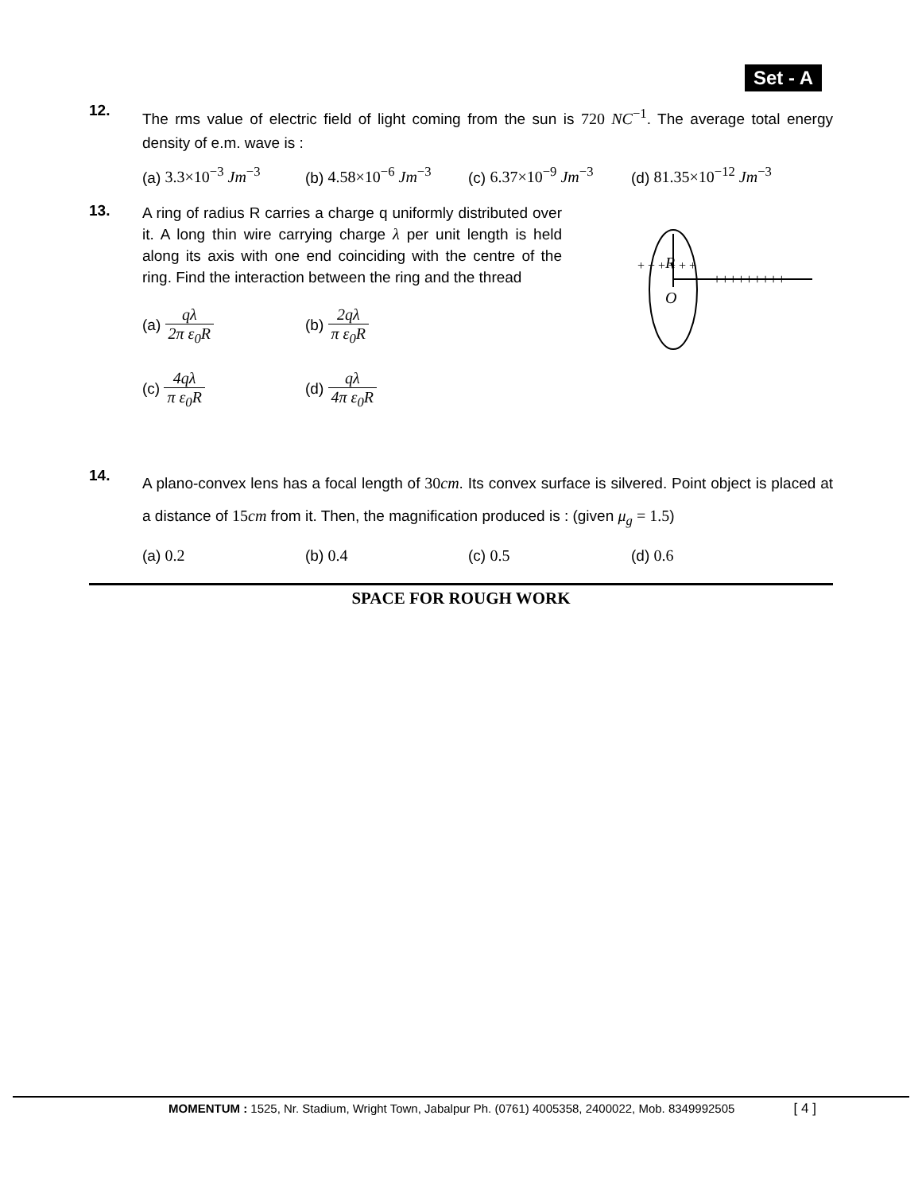Set - A
12.
The rms value of electric field of light coming from the sun is 720 NC<sup>−1</sup>. The average total energy density of e.m. wave is :
(a) 3.3×10<sup>−3</sup> Jm<sup>−3</sup> (b) 4.58×10<sup>−6</sup> Jm<sup>−3</sup>
(c) 6.37×10<sup>−9</sup> Jm<sup>−3</sup>
(d) 81.35×10<sup>−12</sup> Jm<sup>−3</sup>
13.
A ring of radius R carries a charge q uniformly distributed over it. A long thin wire carrying charge λ per unit length is held along its axis with one end coinciding with the centre of the ring. Find the interaction between the ring and the thread
(a) qλ 2π ε<sub>0</sub>R (b) 2qλ π ε<sub>0</sub>R
(c) 4qλ π ε<sub>0</sub>R (d) qλ 4π ε<sub>0</sub>R
R
O
+++++++++
+ + + + + +
14.
A plano-convex lens has a focal length of 30cm. Its convex surface is silvered. Point object is placed at a distance of 15cm from it. Then, the magnification produced is : (given μ<sub>g</sub> = 1.5)
(a) 0.2 (b) 0.4 (c) 0.5 (d) 0.6
SPACE FOR ROUGH WORK
MOMENTUM : 1525, Nr. Stadium, Wright Town, Jabalpur Ph. (0761) 4005358, 2400022, Mob. 8349992505 [ 4 ]